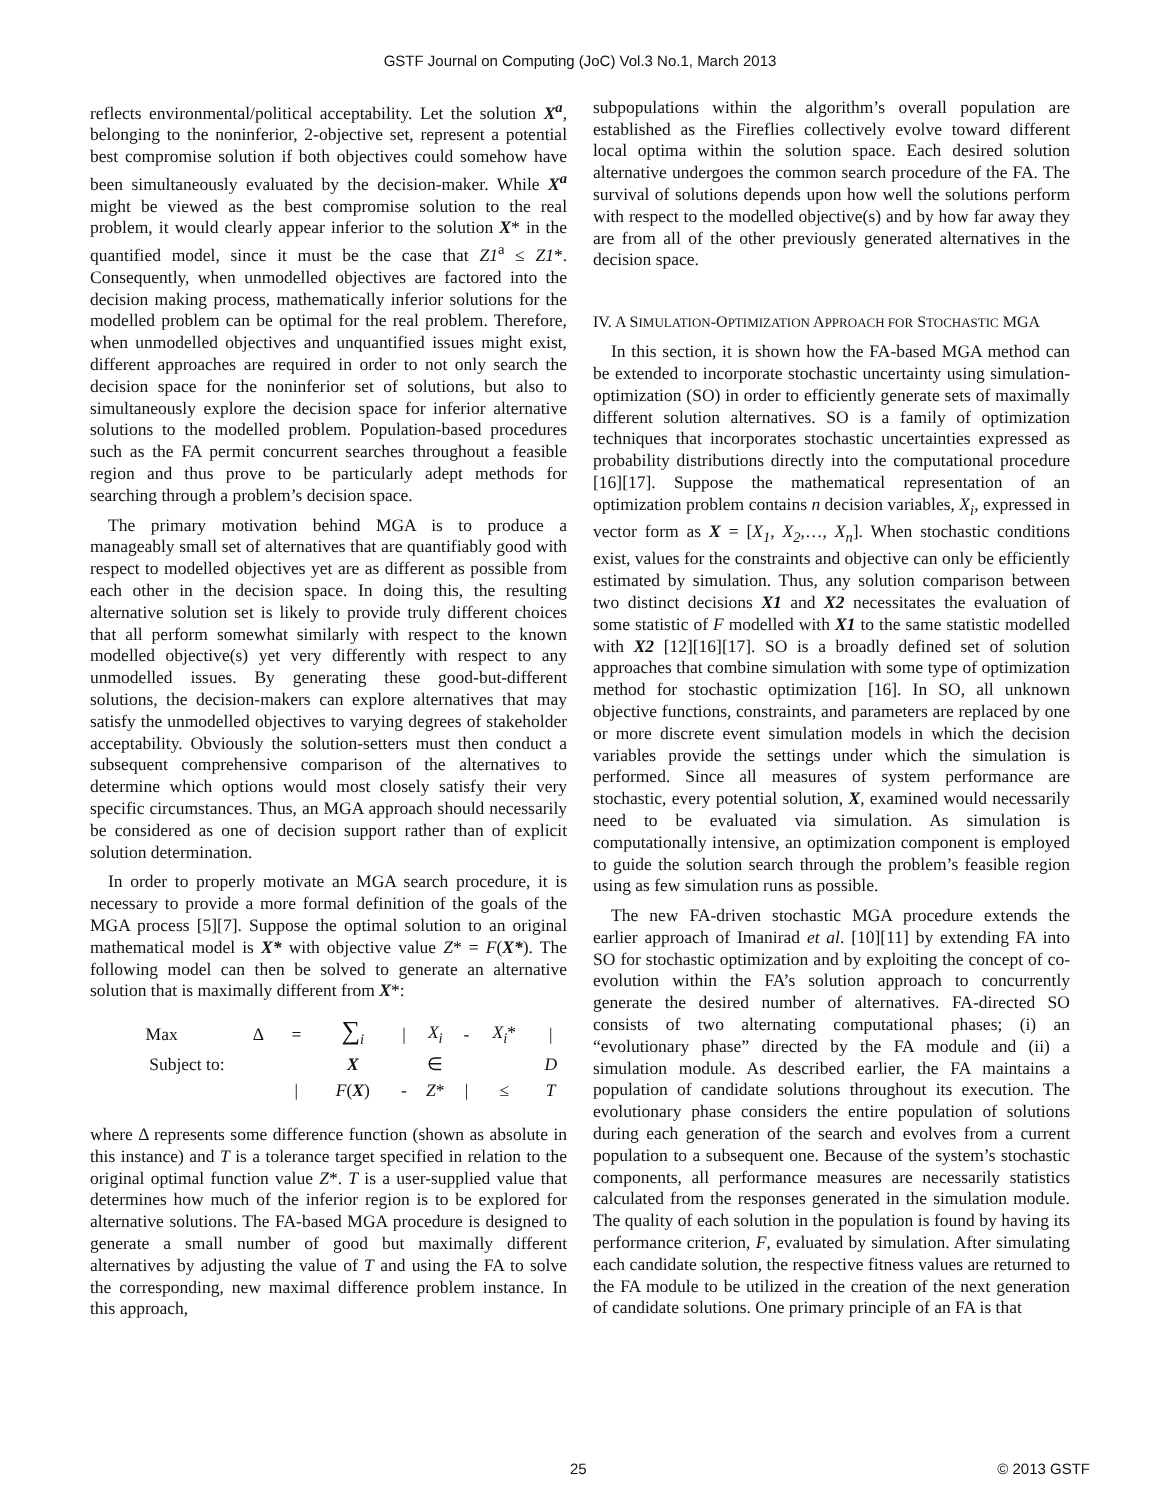GSTF Journal on Computing (JoC) Vol.3 No.1, March 2013
reflects environmental/political acceptability. Let the solution X<sup>a</sup>, belonging to the noninferior, 2-objective set, represent a potential best compromise solution if both objectives could somehow have been simultaneously evaluated by the decision-maker. While X<sup>a</sup> might be viewed as the best compromise solution to the real problem, it would clearly appear inferior to the solution X* in the quantified model, since it must be the case that Z1<sup>a</sup> ≤ Z1*. Consequently, when unmodelled objectives are factored into the decision making process, mathematically inferior solutions for the modelled problem can be optimal for the real problem. Therefore, when unmodelled objectives and unquantified issues might exist, different approaches are required in order to not only search the decision space for the noninferior set of solutions, but also to simultaneously explore the decision space for inferior alternative solutions to the modelled problem. Population-based procedures such as the FA permit concurrent searches throughout a feasible region and thus prove to be particularly adept methods for searching through a problem’s decision space.
The primary motivation behind MGA is to produce a manageably small set of alternatives that are quantifiably good with respect to modelled objectives yet are as different as possible from each other in the decision space. In doing this, the resulting alternative solution set is likely to provide truly different choices that all perform somewhat similarly with respect to the known modelled objective(s) yet very differently with respect to any unmodelled issues. By generating these good-but-different solutions, the decision-makers can explore alternatives that may satisfy the unmodelled objectives to varying degrees of stakeholder acceptability. Obviously the solution-setters must then conduct a subsequent comprehensive comparison of the alternatives to determine which options would most closely satisfy their very specific circumstances. Thus, an MGA approach should necessarily be considered as one of decision support rather than of explicit solution determination.
In order to properly motivate an MGA search procedure, it is necessary to provide a more formal definition of the goals of the MGA process [5][7]. Suppose the optimal solution to an original mathematical model is X* with objective value Z* = F(X*). The following model can then be solved to generate an alternative solution that is maximally different from X*:
| Max | Δ | = | ∑<sub>i</sub> | / | X<sub>i</sub> | - | X<sub>i</sub> * | / |
| Subject to: | | | X | | ∈ | | | D |
| | | / | F ( X ) | - | Z * | / | ≤ | T |
where Δ represents some difference function (shown as absolute in this instance) and T is a tolerance target specified in relation to the original optimal function value Z*. T is a user-supplied value that determines how much of the inferior region is to be explored for alternative solutions. The FA-based MGA procedure is designed to generate a small number of good but maximally different alternatives by adjusting the value of T and using the FA to solve the corresponding, new maximal difference problem instance. In this approach,
subpopulations within the algorithm’s overall population are established as the Fireflies collectively evolve toward different local optima within the solution space. Each desired solution alternative undergoes the common search procedure of the FA. The survival of solutions depends upon how well the solutions perform with respect to the modelled objective(s) and by how far away they are from all of the other previously generated alternatives in the decision space.
IV. A SIMULATION-OPTIMIZATION APPROACH FOR STOCHASTIC MGA
In this section, it is shown how the FA-based MGA method can be extended to incorporate stochastic uncertainty using simulation-optimization (SO) in order to efficiently generate sets of maximally different solution alternatives. SO is a family of optimization techniques that incorporates stochastic uncertainties expressed as probability distributions directly into the computational procedure [16][17]. Suppose the mathematical representation of an optimization problem contains n decision variables, X<sub>i</sub>, expressed in vector form as X = [X<sub>1</sub>, X<sub>2</sub>,…, X<sub>n</sub>]. When stochastic conditions exist, values for the constraints and objective can only be efficiently estimated by simulation. Thus, any solution comparison between two distinct decisions X1 and X2 necessitates the evaluation of some statistic of F modelled with X1 to the same statistic modelled with X2 [12][16][17]. SO is a broadly defined set of solution approaches that combine simulation with some type of optimization method for stochastic optimization [16]. In SO, all unknown objective functions, constraints, and parameters are replaced by one or more discrete event simulation models in which the decision variables provide the settings under which the simulation is performed. Since all measures of system performance are stochastic, every potential solution, X, examined would necessarily need to be evaluated via simulation. As simulation is computationally intensive, an optimization component is employed to guide the solution search through the problem’s feasible region using as few simulation runs as possible.
The new FA-driven stochastic MGA procedure extends the earlier approach of Imanirad et al. [10][11] by extending FA into SO for stochastic optimization and by exploiting the concept of co-evolution within the FA’s solution approach to concurrently generate the desired number of alternatives. FA-directed SO consists of two alternating computational phases; (i) an “evolutionary phase” directed by the FA module and (ii) a simulation module. As described earlier, the FA maintains a population of candidate solutions throughout its execution. The evolutionary phase considers the entire population of solutions during each generation of the search and evolves from a current population to a subsequent one. Because of the system’s stochastic components, all performance measures are necessarily statistics calculated from the responses generated in the simulation module. The quality of each solution in the population is found by having its performance criterion, F, evaluated by simulation. After simulating each candidate solution, the respective fitness values are returned to the FA module to be utilized in the creation of the next generation of candidate solutions. One primary principle of an FA is that
25 © 2013 GSTF